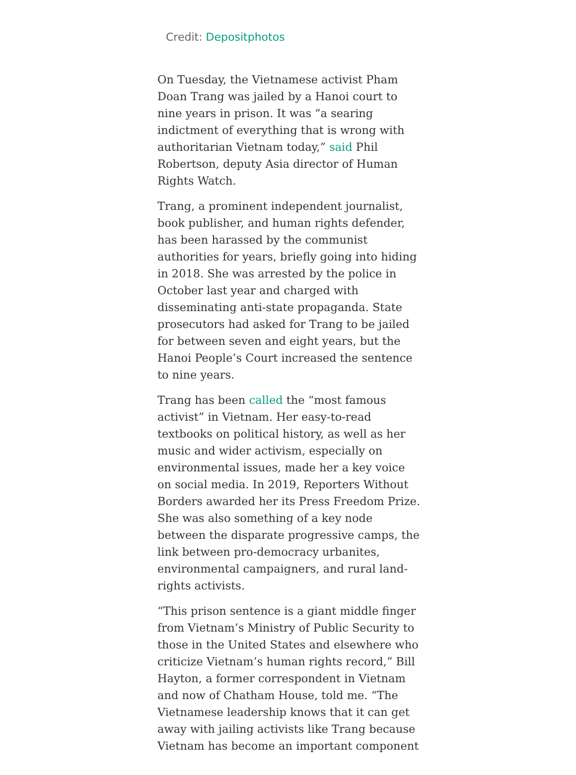Credit: Depositphotos
On Tuesday, the Vietnamese activist Pham Doan Trang was jailed by a Hanoi court to nine years in prison. It was “a searing indictment of everything that is wrong with authoritarian Vietnam today,” said Phil Robertson, deputy Asia director of Human Rights Watch.
Trang, a prominent independent journalist, book publisher, and human rights defender, has been harassed by the communist authorities for years, briefly going into hiding in 2018. She was arrested by the police in October last year and charged with disseminating anti-state propaganda. State prosecutors had asked for Trang to be jailed for between seven and eight years, but the Hanoi People’s Court increased the sentence to nine years.
Trang has been called the “most famous activist” in Vietnam. Her easy-to-read textbooks on political history, as well as her music and wider activism, especially on environmental issues, made her a key voice on social media. In 2019, Reporters Without Borders awarded her its Press Freedom Prize. She was also something of a key node between the disparate progressive camps, the link between pro-democracy urbanites, environmental campaigners, and rural land-rights activists.
“This prison sentence is a giant middle finger from Vietnam’s Ministry of Public Security to those in the United States and elsewhere who criticize Vietnam’s human rights record,” Bill Hayton, a former correspondent in Vietnam and now of Chatham House, told me. “The Vietnamese leadership knows that it can get away with jailing activists like Trang because Vietnam has become an important component